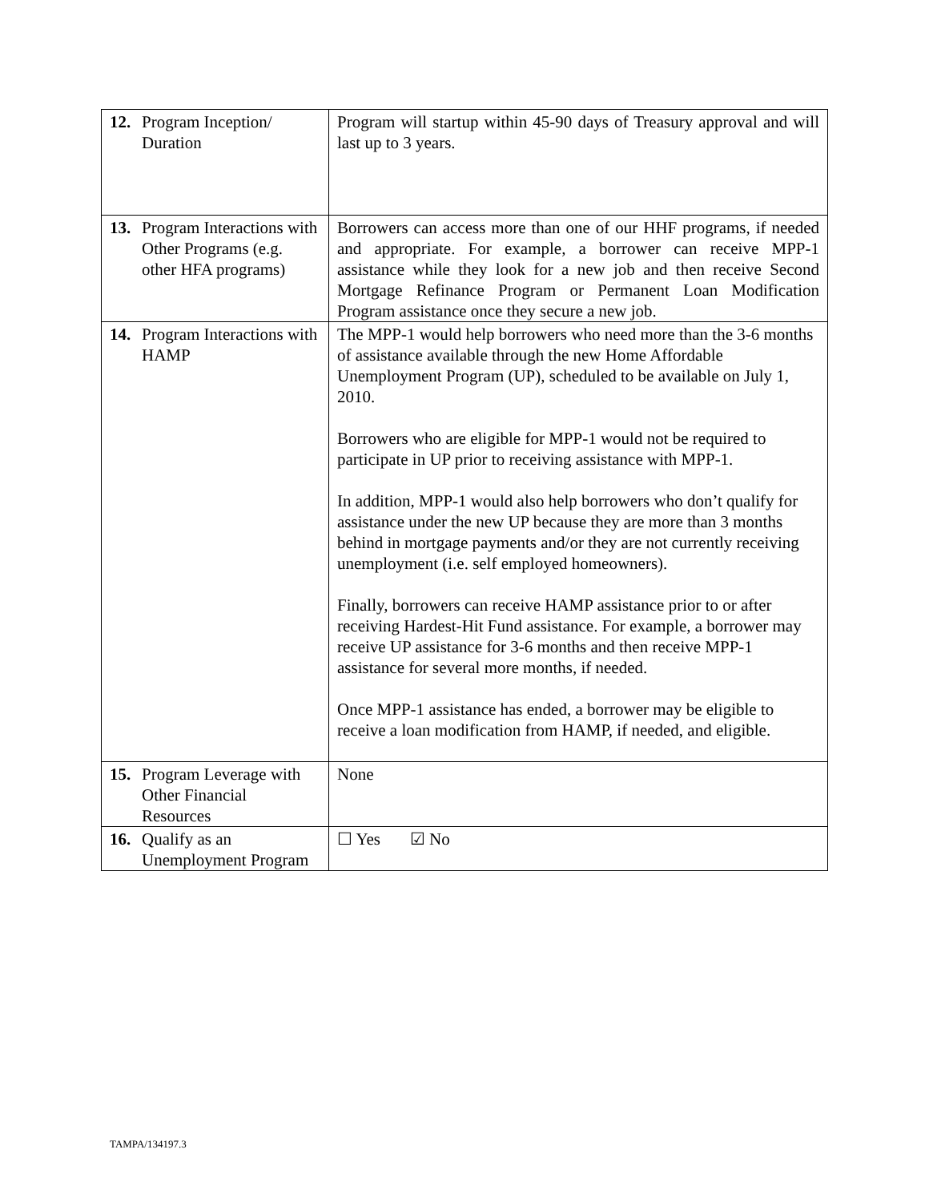| 12. Program Inception/ Duration | Program will startup within 45-90 days of Treasury approval and will last up to 3 years. |
| 13. Program Interactions with Other Programs (e.g. other HFA programs) | Borrowers can access more than one of our HHF programs, if needed and appropriate. For example, a borrower can receive MPP-1 assistance while they look for a new job and then receive Second Mortgage Refinance Program or Permanent Loan Modification Program assistance once they secure a new job. |
| 14. Program Interactions with HAMP | The MPP-1 would help borrowers who need more than the 3-6 months of assistance available through the new Home Affordable Unemployment Program (UP), scheduled to be available on July 1, 2010. Borrowers who are eligible for MPP-1 would not be required to participate in UP prior to receiving assistance with MPP-1. In addition, MPP-1 would also help borrowers who don’t qualify for assistance under the new UP because they are more than 3 months behind in mortgage payments and/or they are not currently receiving unemployment (i.e. self employed homeowners). Finally, borrowers can receive HAMP assistance prior to or after receiving Hardest-Hit Fund assistance. For example, a borrower may receive UP assistance for 3-6 months and then receive MPP-1 assistance for several more months, if needed. Once MPP-1 assistance has ended, a borrower may be eligible to receive a loan modification from HAMP, if needed, and eligible. |
| 15. Program Leverage with Other Financial Resources | None |
| 16. Qualify as an Unemployment Program | ☐ Yes ☑ No |
TAMPA/134197.3